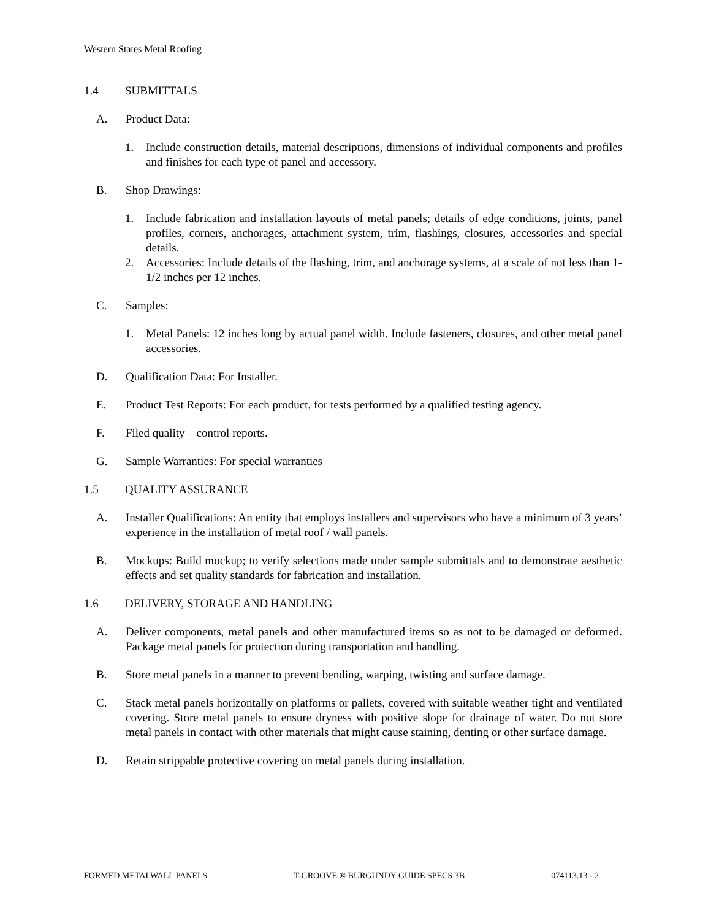Western States Metal Roofing
1.4 SUBMITTALS
A. Product Data:
1. Include construction details, material descriptions, dimensions of individual components and profiles and finishes for each type of panel and accessory.
B. Shop Drawings:
1. Include fabrication and installation layouts of metal panels; details of edge conditions, joints, panel profiles, corners, anchorages, attachment system, trim, flashings, closures, accessories and special details.
2. Accessories: Include details of the flashing, trim, and anchorage systems, at a scale of not less than 1-1/2 inches per 12 inches.
C. Samples:
1. Metal Panels: 12 inches long by actual panel width. Include fasteners, closures, and other metal panel accessories.
D. Qualification Data: For Installer.
E. Product Test Reports: For each product, for tests performed by a qualified testing agency.
F. Filed quality – control reports.
G. Sample Warranties: For special warranties
1.5 QUALITY ASSURANCE
A. Installer Qualifications: An entity that employs installers and supervisors who have a minimum of 3 years’ experience in the installation of metal roof / wall panels.
B. Mockups: Build mockup; to verify selections made under sample submittals and to demonstrate aesthetic effects and set quality standards for fabrication and installation.
1.6 DELIVERY, STORAGE AND HANDLING
A. Deliver components, metal panels and other manufactured items so as not to be damaged or deformed. Package metal panels for protection during transportation and handling.
B. Store metal panels in a manner to prevent bending, warping, twisting and surface damage.
C. Stack metal panels horizontally on platforms or pallets, covered with suitable weather tight and ventilated covering. Store metal panels to ensure dryness with positive slope for drainage of water. Do not store metal panels in contact with other materials that might cause staining, denting or other surface damage.
D. Retain strippable protective covering on metal panels during installation.
FORMED METALWALL PANELS T-GROOVE ® BURGUNDY GUIDE SPECS 3B 074113.13 - 2